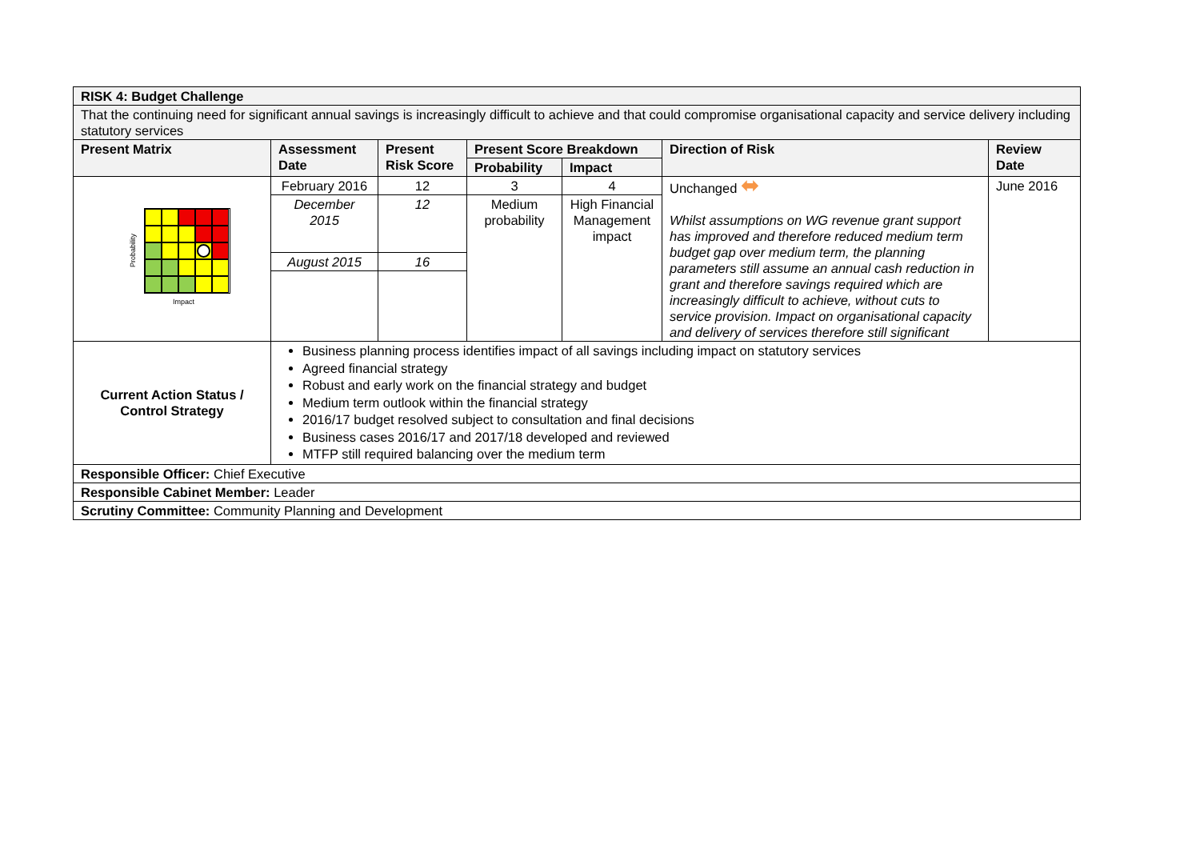| RISK 4: Budget Challenge | | | | | | |
| --- | --- | --- | --- | --- | --- | --- |
| That the continuing need for significant annual savings is increasingly difficult to achieve and that could compromise organisational capacity and service delivery including statutory services | | | | | | |
| Present Matrix | Assessment Date | Present Risk Score | Present Score Breakdown | | Direction of Risk | Review Date |
| | | | Probability | Impact | | |
| Probability Impact | February 2016 | 12 | 3 | 4 | Unchanged ⬌ Whilst assumptions on WG revenue grant support has improved and therefore reduced medium term budget gap over medium term, the planning parameters still assume an annual cash reduction in grant and therefore savings required which are increasingly difficult to achieve, without cuts to service provision. Impact on organisational capacity and delivery of services therefore still significant | June 2016 |
| | December 2015 | 12 | Medium probability | High Financial Management impact | | |
| | August 2015 | 16 | | | | |
| Current Action Status / Control Strategy | Business planning process identifies impact of all savings including impact on statutory services Agreed financial strategy Robust and early work on the financial strategy and budget Medium term outlook within the financial strategy 2016/17 budget resolved subject to consultation and final decisions Business cases 2016/17 and 2017/18 developed and reviewed MTFP still required balancing over the medium term | | | | | |
| Responsible Officer: Chief Executive | | | | | | |
| Responsible Cabinet Member: Leader | | | | | | |
| Scrutiny Committee: Community Planning and Development | | | | | | |